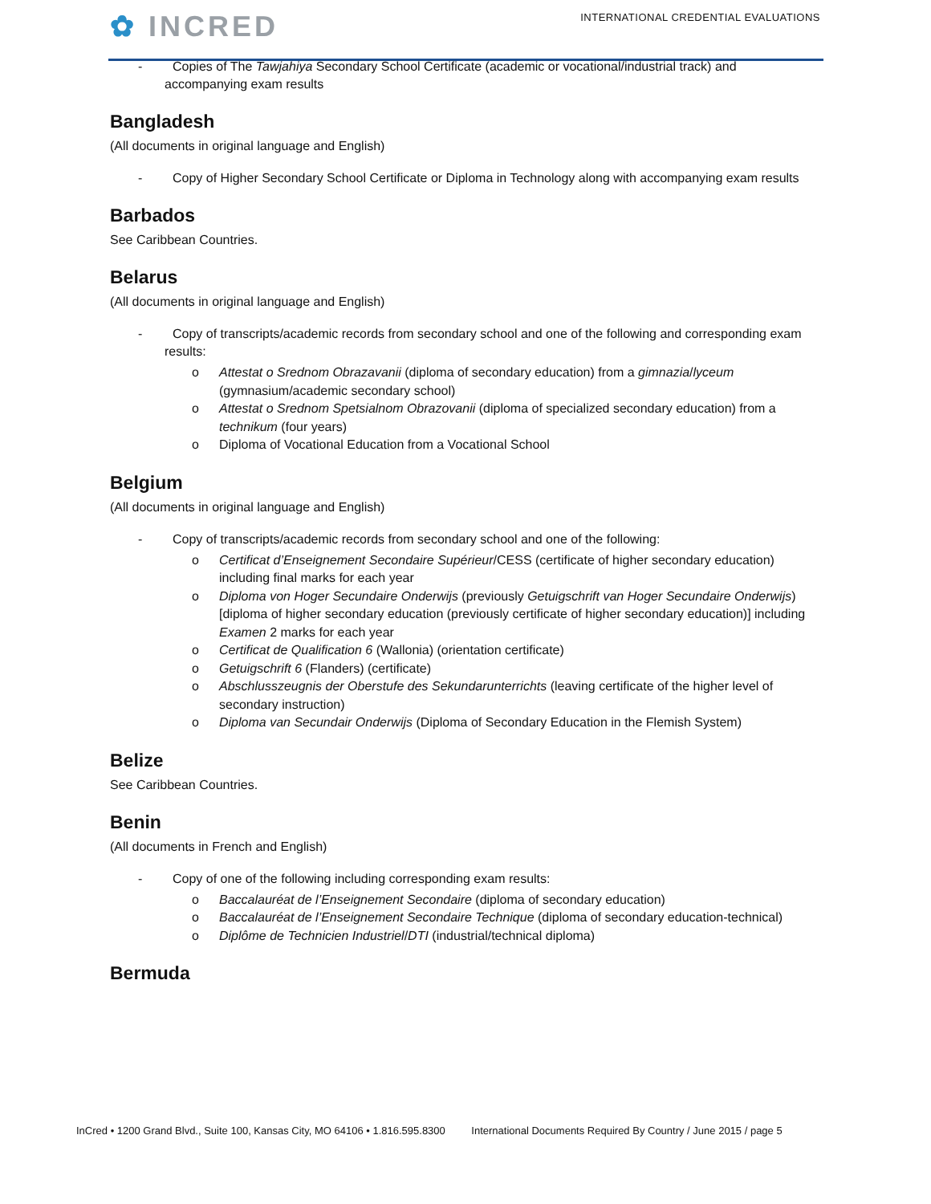✿ INCRED
INTERNATIONAL CREDENTIAL EVALUATIONS
- Copies of The Tawjahiya Secondary School Certificate (academic or vocational/industrial track) and accompanying exam results
Bangladesh
(All documents in original language and English)
- Copy of Higher Secondary School Certificate or Diploma in Technology along with accompanying exam results
Barbados
See Caribbean Countries.
Belarus
(All documents in original language and English)
- Copy of transcripts/academic records from secondary school and one of the following and corresponding exam results:
o Attestat o Srednom Obrazavanii (diploma of secondary education) from a gimnazia/lyceum (gymnasium/academic secondary school)
o Attestat o Srednom Spetsialnom Obrazovanii (diploma of specialized secondary education) from a technikum (four years)
o Diploma of Vocational Education from a Vocational School
Belgium
(All documents in original language and English)
- Copy of transcripts/academic records from secondary school and one of the following:
o Certificat d’Enseignement Secondaire Supérieur/CESS (certificate of higher secondary education) including final marks for each year
o Diploma von Hoger Secundaire Onderwijs (previously Getuigschrift van Hoger Secundaire Onderwijs) [diploma of higher secondary education (previously certificate of higher secondary education)] including Examen 2 marks for each year
o Certificat de Qualification 6 (Wallonia) (orientation certificate)
o Getuigschrift 6 (Flanders) (certificate)
o Abschlusszeugnis der Oberstufe des Sekundarunterrichts (leaving certificate of the higher level of secondary instruction)
o Diploma van Secundair Onderwijs (Diploma of Secondary Education in the Flemish System)
Belize
See Caribbean Countries.
Benin
(All documents in French and English)
- Copy of one of the following including corresponding exam results:
o Baccalauréat de l’Enseignement Secondaire (diploma of secondary education)
o Baccalauréat de l’Enseignement Secondaire Technique (diploma of secondary education-technical)
o Diplôme de Technicien Industriel/DTI (industrial/technical diploma)
Bermuda
InCred • 1200 Grand Blvd., Suite 100, Kansas City, MO 64106 • 1.816.595.8300 International Documents Required By Country / June 2015 / page 5